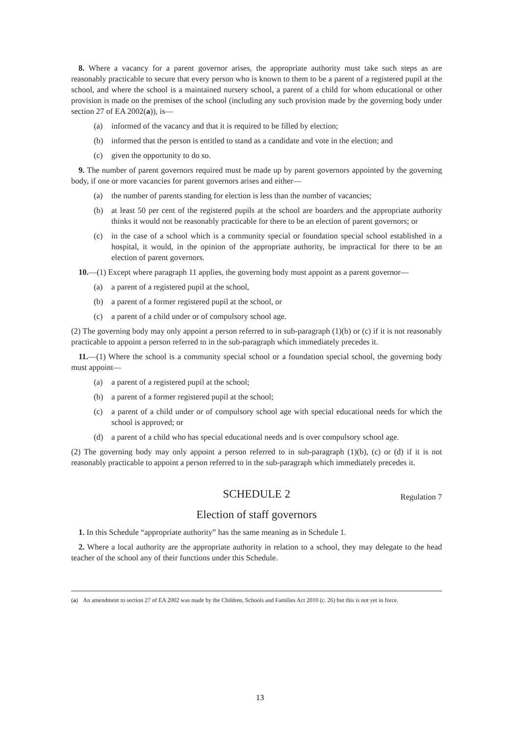8. Where a vacancy for a parent governor arises, the appropriate authority must take such steps as are reasonably practicable to secure that every person who is known to them to be a parent of a registered pupil at the school, and where the school is a maintained nursery school, a parent of a child for whom educational or other provision is made on the premises of the school (including any such provision made by the governing body under section 27 of EA 2002(a)), is—
(a) informed of the vacancy and that it is required to be filled by election;
(b) informed that the person is entitled to stand as a candidate and vote in the election; and
(c) given the opportunity to do so.
9. The number of parent governors required must be made up by parent governors appointed by the governing body, if one or more vacancies for parent governors arises and either—
(a) the number of parents standing for election is less than the number of vacancies;
(b) at least 50 per cent of the registered pupils at the school are boarders and the appropriate authority thinks it would not be reasonably practicable for there to be an election of parent governors; or
(c) in the case of a school which is a community special or foundation special school established in a hospital, it would, in the opinion of the appropriate authority, be impractical for there to be an election of parent governors.
10.—(1) Except where paragraph 11 applies, the governing body must appoint as a parent governor—
(a) a parent of a registered pupil at the school,
(b) a parent of a former registered pupil at the school, or
(c) a parent of a child under or of compulsory school age.
(2) The governing body may only appoint a person referred to in sub-paragraph (1)(b) or (c) if it is not reasonably practicable to appoint a person referred to in the sub-paragraph which immediately precedes it.
11.—(1) Where the school is a community special school or a foundation special school, the governing body must appoint—
(a) a parent of a registered pupil at the school;
(b) a parent of a former registered pupil at the school;
(c) a parent of a child under or of compulsory school age with special educational needs for which the school is approved; or
(d) a parent of a child who has special educational needs and is over compulsory school age.
(2) The governing body may only appoint a person referred to in sub-paragraph (1)(b), (c) or (d) if it is not reasonably practicable to appoint a person referred to in the sub-paragraph which immediately precedes it.
SCHEDULE 2 Regulation 7
Election of staff governors
1. In this Schedule “appropriate authority” has the same meaning as in Schedule 1.
2. Where a local authority are the appropriate authority in relation to a school, they may delegate to the head teacher of the school any of their functions under this Schedule.
(a) An amendment to section 27 of EA 2002 was made by the Children, Schools and Families Act 2010 (c. 26) but this is not yet in force.
13